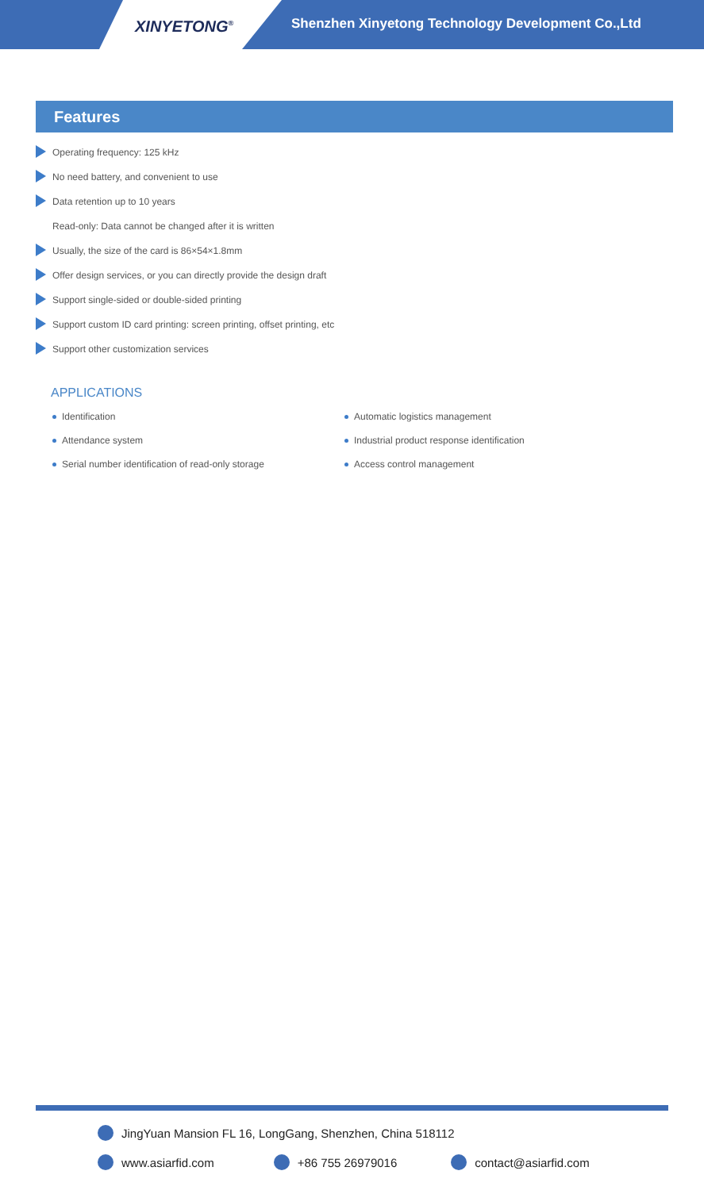XINYETONG<sup>®</sup>
Shenzhen Xinyetong Technology Development Co.,Ltd
Features
Operating frequency: 125 kHz
No need battery, and convenient to use
Data retention up to 10 years
Read-only: Data cannot be changed after it is written
Usually, the size of the card is 86×54×1.8mm
Offer design services, or you can directly provide the design draft
Support single-sided or double-sided printing
Support custom ID card printing: screen printing, offset printing, etc
Support other customization services
APPLICATIONS
Identification
Attendance system
Serial number identification of read-only storage
Automatic logistics management
Industrial product response identification
Access control management
JingYuan Mansion FL 16, LongGang, Shenzhen, China 518112
www.asiarfid.com +86 755 26979016 contact@asiarfid.com